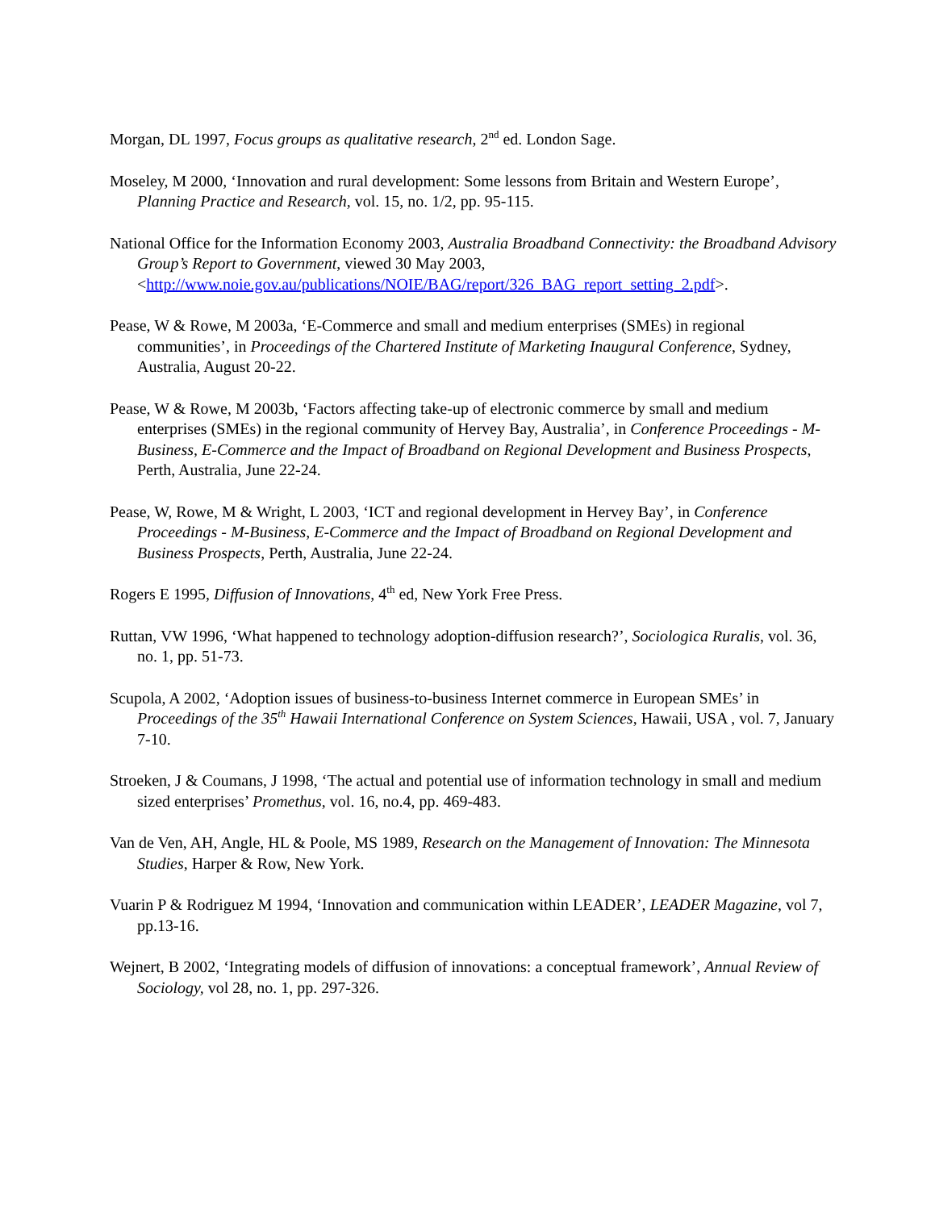Morgan, DL 1997, Focus groups as qualitative research, 2<sup>nd</sup> ed. London Sage.
Moseley, M 2000, ‘Innovation and rural development: Some lessons from Britain and Western Europe’, Planning Practice and Research, vol. 15, no. 1/2, pp. 95-115.
National Office for the Information Economy 2003, Australia Broadband Connectivity: the Broadband Advisory Group’s Report to Government, viewed 30 May 2003, <http://www.noie.gov.au/publications/NOIE/BAG/report/326_BAG_report_setting_2.pdf>.
Pease, W & Rowe, M 2003a, ‘E-Commerce and small and medium enterprises (SMEs) in regional communities’, in Proceedings of the Chartered Institute of Marketing Inaugural Conference, Sydney, Australia, August 20-22.
Pease, W & Rowe, M 2003b, ‘Factors affecting take-up of electronic commerce by small and medium enterprises (SMEs) in the regional community of Hervey Bay, Australia’, in Conference Proceedings - M-Business, E-Commerce and the Impact of Broadband on Regional Development and Business Prospects, Perth, Australia, June 22-24.
Pease, W, Rowe, M & Wright, L 2003, ‘ICT and regional development in Hervey Bay’, in Conference Proceedings - M-Business, E-Commerce and the Impact of Broadband on Regional Development and Business Prospects, Perth, Australia, June 22-24.
Rogers E 1995, Diffusion of Innovations, 4<sup>th</sup> ed, New York Free Press.
Ruttan, VW 1996, ‘What happened to technology adoption-diffusion research?’, Sociologica Ruralis, vol. 36, no. 1, pp. 51-73.
Scupola, A 2002, ‘Adoption issues of business-to-business Internet commerce in European SMEs’ in Proceedings of the 35<sup>th</sup> Hawaii International Conference on System Sciences, Hawaii, USA , vol. 7, January 7-10.
Stroeken, J & Coumans, J 1998, ‘The actual and potential use of information technology in small and medium sized enterprises’ Promethus, vol. 16, no.4, pp. 469-483.
Van de Ven, AH, Angle, HL & Poole, MS 1989, Research on the Management of Innovation: The Minnesota Studies, Harper & Row, New York.
Vuarin P & Rodriguez M 1994, ‘Innovation and communication within LEADER’, LEADER Magazine, vol 7, pp.13-16.
Wejnert, B 2002, ‘Integrating models of diffusion of innovations: a conceptual framework’, Annual Review of Sociology, vol 28, no. 1, pp. 297-326.